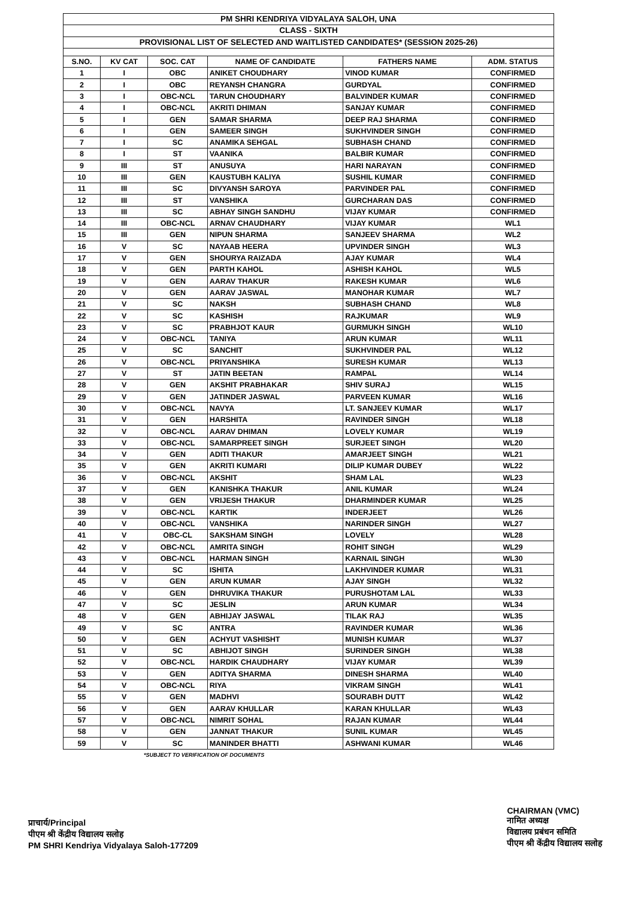| PM SHRI KENDRIYA VIDYALAYA SALOH, UNA | | | | | |
| CLASS - SIXTH | | | | | |
| PROVISIONAL LIST OF SELECTED AND WAITLISTED CANDIDATES* (SESSION 2025-26) | | | | | |
| S.NO. | KV CAT | SOC. CAT | NAME OF CANDIDATE | FATHERS NAME | ADM. STATUS |
| 1 | I | OBC | ANIKET CHOUDHARY | VINOD KUMAR | CONFIRMED |
| 2 | I | OBC | REYANSH CHANGRA | GURDYAL | CONFIRMED |
| 3 | I | OBC-NCL | TARUN CHOUDHARY | BALVINDER KUMAR | CONFIRMED |
| 4 | I | OBC-NCL | AKRITI DHIMAN | SANJAY KUMAR | CONFIRMED |
| 5 | I | GEN | SAMAR SHARMA | DEEP RAJ SHARMA | CONFIRMED |
| 6 | I | GEN | SAMEER SINGH | SUKHVINDER SINGH | CONFIRMED |
| 7 | I | SC | ANAMIKA SEHGAL | SUBHASH CHAND | CONFIRMED |
| 8 | I | ST | VAANIKA | BALBIR KUMAR | CONFIRMED |
| 9 | III | ST | ANUSUYA | HARI NARAYAN | CONFIRMED |
| 10 | III | GEN | KAUSTUBH KALIYA | SUSHIL KUMAR | CONFIRMED |
| 11 | III | SC | DIVYANSH SAROYA | PARVINDER PAL | CONFIRMED |
| 12 | III | ST | VANSHIKA | GURCHARAN DAS | CONFIRMED |
| 13 | III | SC | ABHAY SINGH SANDHU | VIJAY KUMAR | CONFIRMED |
| 14 | III | OBC-NCL | ARNAV CHAUDHARY | VIJAY KUMAR | WL1 |
| 15 | III | GEN | NIPUN SHARMA | SANJEEV SHARMA | WL2 |
| 16 | V | SC | NAYAAB HEERA | UPVINDER SINGH | WL3 |
| 17 | V | GEN | SHOURYA RAIZADA | AJAY KUMAR | WL4 |
| 18 | V | GEN | PARTH KAHOL | ASHISH KAHOL | WL5 |
| 19 | V | GEN | AARAV THAKUR | RAKESH KUMAR | WL6 |
| 20 | V | GEN | AARAV JASWAL | MANOHAR KUMAR | WL7 |
| 21 | V | SC | NAKSH | SUBHASH CHAND | WL8 |
| 22 | V | SC | KASHISH | RAJKUMAR | WL9 |
| 23 | V | SC | PRABHJOT KAUR | GURMUKH SINGH | WL10 |
| 24 | V | OBC-NCL | TANIYA | ARUN KUMAR | WL11 |
| 25 | V | SC | SANCHIT | SUKHVINDER PAL | WL12 |
| 26 | V | OBC-NCL | PRIYANSHIKA | SURESH KUMAR | WL13 |
| 27 | V | ST | JATIN BEETAN | RAMPAL | WL14 |
| 28 | V | GEN | AKSHIT PRABHAKAR | SHIV SURAJ | WL15 |
| 29 | V | GEN | JATINDER JASWAL | PARVEEN KUMAR | WL16 |
| 30 | V | OBC-NCL | NAVYA | LT. SANJEEV KUMAR | WL17 |
| 31 | V | GEN | HARSHITA | RAVINDER SINGH | WL18 |
| 32 | V | OBC-NCL | AARAV DHIMAN | LOVELY KUMAR | WL19 |
| 33 | V | OBC-NCL | SAMARPREET SINGH | SURJEET SINGH | WL20 |
| 34 | V | GEN | ADITI THAKUR | AMARJEET SINGH | WL21 |
| 35 | V | GEN | AKRITI KUMARI | DILIP KUMAR DUBEY | WL22 |
| 36 | V | OBC-NCL | AKSHIT | SHAM LAL | WL23 |
| 37 | V | GEN | KANISHKA THAKUR | ANIL KUMAR | WL24 |
| 38 | V | GEN | VRIJESH THAKUR | DHARMINDER KUMAR | WL25 |
| 39 | V | OBC-NCL | KARTIK | INDERJEET | WL26 |
| 40 | V | OBC-NCL | VANSHIKA | NARINDER SINGH | WL27 |
| 41 | V | OBC-CL | SAKSHAM SINGH | LOVELY | WL28 |
| 42 | V | OBC-NCL | AMRITA SINGH | ROHIT SINGH | WL29 |
| 43 | V | OBC-NCL | HARMAN SINGH | KARNAIL SINGH | WL30 |
| 44 | V | SC | ISHITA | LAKHVINDER KUMAR | WL31 |
| 45 | V | GEN | ARUN KUMAR | AJAY SINGH | WL32 |
| 46 | V | GEN | DHRUVIKA THAKUR | PURUSHOTAM LAL | WL33 |
| 47 | V | SC | JESLIN | ARUN KUMAR | WL34 |
| 48 | V | GEN | ABHIJAY JASWAL | TILAK RAJ | WL35 |
| 49 | V | SC | ANTRA | RAVINDER KUMAR | WL36 |
| 50 | V | GEN | ACHYUT VASHISHT | MUNISH KUMAR | WL37 |
| 51 | V | SC | ABHIJOT SINGH | SURINDER SINGH | WL38 |
| 52 | V | OBC-NCL | HARDIK CHAUDHARY | VIJAY KUMAR | WL39 |
| 53 | V | GEN | ADITYA SHARMA | DINESH SHARMA | WL40 |
| 54 | V | OBC-NCL | RIYA | VIKRAM SINGH | WL41 |
| 55 | V | GEN | MADHVI | SOURABH DUTT | WL42 |
| 56 | V | GEN | AARAV KHULLAR | KARAN KHULLAR | WL43 |
| 57 | V | OBC-NCL | NIMRIT SOHAL | RAJAN KUMAR | WL44 |
| 58 | V | GEN | JANNAT THAKUR | SUNIL KUMAR | WL45 |
| 59 | V | SC | MANINDER BHATTI | ASHWANI KUMAR | WL46 |
*SUBJECT TO VERIFICATION OF DOCUMENTS
प्राचार्य/Principal
पीएम श्री केंद्रीय विद्यालय सलोह
PM SHRI Kendriya Vidyalaya Saloh-177209
CHAIRMAN (VMC)
नामित अध्यक्ष
विद्यालय प्रबंधन समिति
पीएम श्री केंद्रीय विद्यालय सलोह